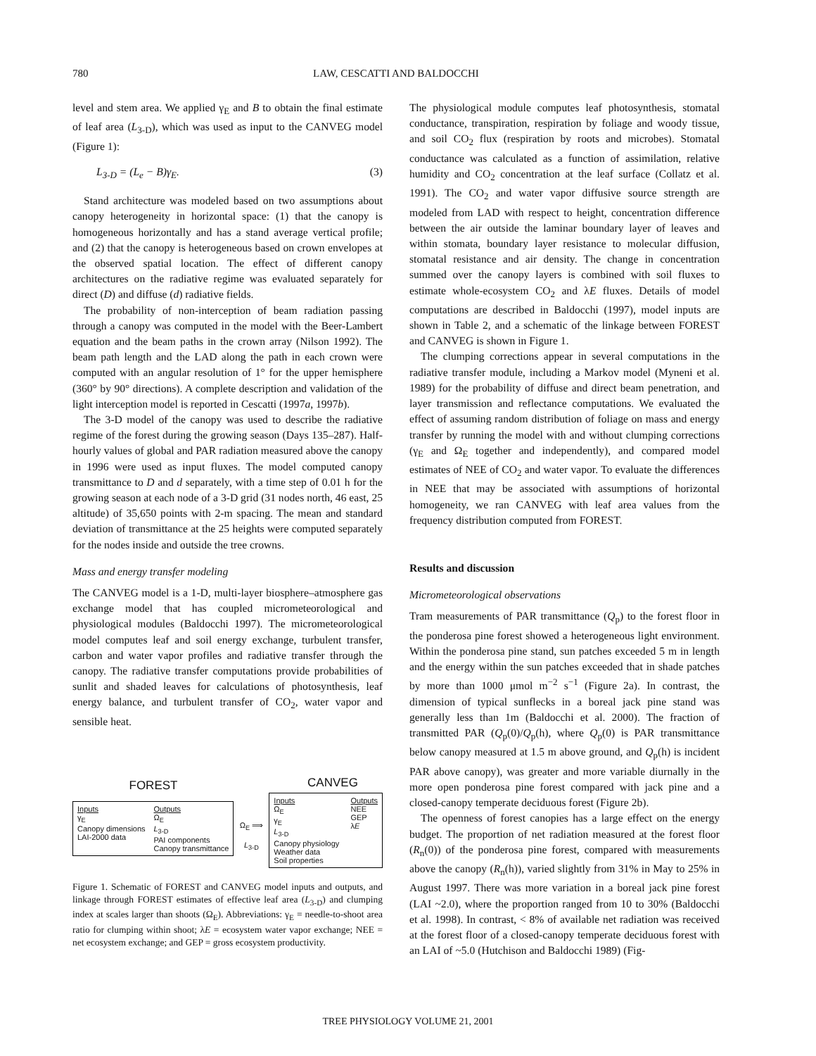780
LAW, CESCATTI AND BALDOCCHI
level and stem area. We applied γ<sub>E</sub> and B to obtain the final estimate of leaf area (L<sub>3-D</sub>), which was used as input to the CANVEG model (Figure 1):
L<sub>3-D</sub> = (L<sub>e</sub> − B)γ<sub>E</sub>. (3)
Stand architecture was modeled based on two assumptions about canopy heterogeneity in horizontal space: (1) that the canopy is homogeneous horizontally and has a stand average vertical profile; and (2) that the canopy is heterogeneous based on crown envelopes at the observed spatial location. The effect of different canopy architectures on the radiative regime was evaluated separately for direct (D) and diffuse (d) radiative fields.
The probability of non-interception of beam radiation passing through a canopy was computed in the model with the Beer-Lambert equation and the beam paths in the crown array (Nilson 1992). The beam path length and the LAD along the path in each crown were computed with an angular resolution of 1° for the upper hemisphere (360° by 90° directions). A complete description and validation of the light interception model is reported in Cescatti (1997a, 1997b).
The 3-D model of the canopy was used to describe the radiative regime of the forest during the growing season (Days 135–287). Half-hourly values of global and PAR radiation measured above the canopy in 1996 were used as input fluxes. The model computed canopy transmittance to D and d separately, with a time step of 0.01 h for the growing season at each node of a 3-D grid (31 nodes north, 46 east, 25 altitude) of 35,650 points with 2-m spacing. The mean and standard deviation of transmittance at the 25 heights were computed separately for the nodes inside and outside the tree crowns.
Mass and energy transfer modeling
The CANVEG model is a 1-D, multi-layer biosphere–atmosphere gas exchange model that has coupled micrometeorological and physiological modules (Baldocchi 1997). The micrometeorological model computes leaf and soil energy exchange, turbulent transfer, carbon and water vapor profiles and radiative transfer through the canopy. The radiative transfer computations provide probabilities of sunlit and shaded leaves for calculations of photosynthesis, leaf energy balance, and turbulent transfer of CO<sub>2</sub>, water vapor and sensible heat.
FOREST
CANVEG
Inputs
γ<sub>E</sub>
Canopy dimensions
LAI-2000 data
Outputs
Ω<sub>E</sub>
L<sub>3-D</sub>
PAI components
Canopy transmittance
Ω<sub>E</sub> ⟹
L<sub>3-D</sub>
Inputs
Ω<sub>E</sub>
γ<sub>E</sub>
L<sub>3-D</sub>
Canopy physiology
Weather data
Soil properties
Outputs
NEE
GEP
λE
Figure 1. Schematic of FOREST and CANVEG model inputs and outputs, and linkage through FOREST estimates of effective leaf area (L<sub>3-D</sub>) and clumping index at scales larger than shoots (Ω<sub>E</sub>). Abbreviations: γ<sub>E</sub> = needle-to-shoot area ratio for clumping within shoot; λE = ecosystem water vapor exchange; NEE = net ecosystem exchange; and GEP = gross ecosystem productivity.
The physiological module computes leaf photosynthesis, stomatal conductance, transpiration, respiration by foliage and woody tissue, and soil CO<sub>2</sub> flux (respiration by roots and microbes). Stomatal conductance was calculated as a function of assimilation, relative humidity and CO<sub>2</sub> concentration at the leaf surface (Collatz et al. 1991). The CO<sub>2</sub> and water vapor diffusive source strength are modeled from LAD with respect to height, concentration difference between the air outside the laminar boundary layer of leaves and within stomata, boundary layer resistance to molecular diffusion, stomatal resistance and air density. The change in concentration summed over the canopy layers is combined with soil fluxes to estimate whole-ecosystem CO<sub>2</sub> and λE fluxes. Details of model computations are described in Baldocchi (1997), model inputs are shown in Table 2, and a schematic of the linkage between FOREST and CANVEG is shown in Figure 1.
The clumping corrections appear in several computations in the radiative transfer module, including a Markov model (Myneni et al. 1989) for the probability of diffuse and direct beam penetration, and layer transmission and reflectance computations. We evaluated the effect of assuming random distribution of foliage on mass and energy transfer by running the model with and without clumping corrections (γ<sub>E</sub> and Ω<sub>E</sub> together and independently), and compared model estimates of NEE of CO<sub>2</sub> and water vapor. To evaluate the differences in NEE that may be associated with assumptions of horizontal homogeneity, we ran CANVEG with leaf area values from the frequency distribution computed from FOREST.
Results and discussion
Micrometeorological observations
Tram measurements of PAR transmittance (Q<sub>p</sub>) to the forest floor in the ponderosa pine forest showed a heterogeneous light environment. Within the ponderosa pine stand, sun patches exceeded 5 m in length and the energy within the sun patches exceeded that in shade patches by more than 1000 μmol m<sup>−2</sup> s<sup>−1</sup> (Figure 2a). In contrast, the dimension of typical sunflecks in a boreal jack pine stand was generally less than 1m (Baldocchi et al. 2000). The fraction of transmitted PAR (Q<sub>p</sub>(0)/Q<sub>p</sub>(h), where Q<sub>p</sub>(0) is PAR transmittance below canopy measured at 1.5 m above ground, and Q<sub>p</sub>(h) is incident PAR above canopy), was greater and more variable diurnally in the more open ponderosa pine forest compared with jack pine and a closed-canopy temperate deciduous forest (Figure 2b).
The openness of forest canopies has a large effect on the energy budget. The proportion of net radiation measured at the forest floor (R<sub>n</sub>(0)) of the ponderosa pine forest, compared with measurements above the canopy (R<sub>n</sub>(h)), varied slightly from 31% in May to 25% in August 1997. There was more variation in a boreal jack pine forest (LAI ~2.0), where the proportion ranged from 10 to 30% (Baldocchi et al. 1998). In contrast, < 8% of available net radiation was received at the forest floor of a closed-canopy temperate deciduous forest with an LAI of ~5.0 (Hutchison and Baldocchi 1989) (Fig-
TREE PHYSIOLOGY VOLUME 21, 2001